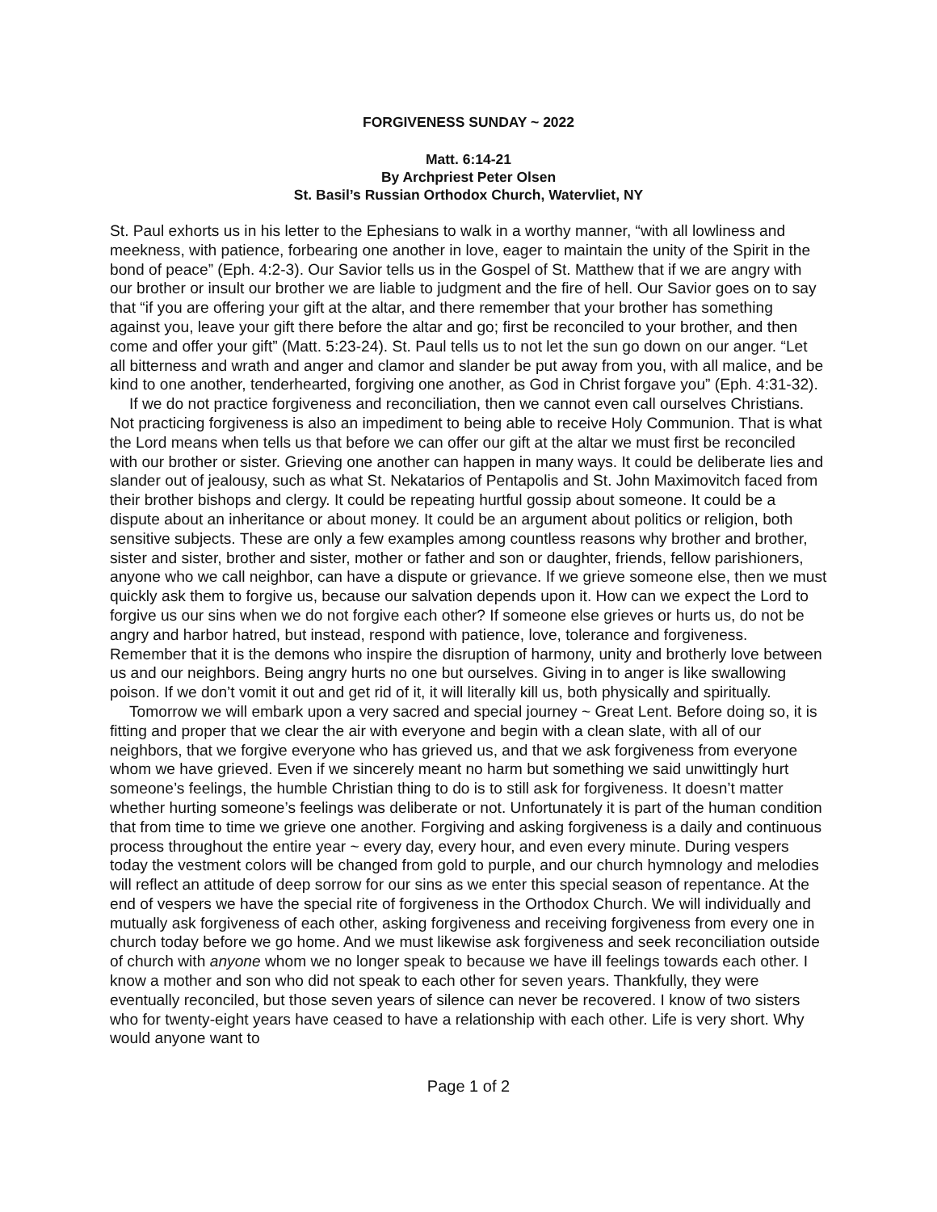FORGIVENESS SUNDAY ~ 2022
Matt. 6:14-21
By Archpriest Peter Olsen
St. Basil’s Russian Orthodox Church, Watervliet, NY
St. Paul exhorts us in his letter to the Ephesians to walk in a worthy manner, “with all lowliness and meekness, with patience, forbearing one another in love, eager to maintain the unity of the Spirit in the bond of peace” (Eph. 4:2-3). Our Savior tells us in the Gospel of St. Matthew that if we are angry with our brother or insult our brother we are liable to judgment and the fire of hell. Our Savior goes on to say that “if you are offering your gift at the altar, and there remember that your brother has something against you, leave your gift there before the altar and go; first be reconciled to your brother, and then come and offer your gift” (Matt. 5:23-24). St. Paul tells us to not let the sun go down on our anger. “Let all bitterness and wrath and anger and clamor and slander be put away from you, with all malice, and be kind to one another, tenderhearted, forgiving one another, as God in Christ forgave you” (Eph. 4:31-32).
If we do not practice forgiveness and reconciliation, then we cannot even call ourselves Christians. Not practicing forgiveness is also an impediment to being able to receive Holy Communion. That is what the Lord means when tells us that before we can offer our gift at the altar we must first be reconciled with our brother or sister. Grieving one another can happen in many ways. It could be deliberate lies and slander out of jealousy, such as what St. Nekatarios of Pentapolis and St. John Maximovitch faced from their brother bishops and clergy. It could be repeating hurtful gossip about someone. It could be a dispute about an inheritance or about money. It could be an argument about politics or religion, both sensitive subjects. These are only a few examples among countless reasons why brother and brother, sister and sister, brother and sister, mother or father and son or daughter, friends, fellow parishioners, anyone who we call neighbor, can have a dispute or grievance. If we grieve someone else, then we must quickly ask them to forgive us, because our salvation depends upon it. How can we expect the Lord to forgive us our sins when we do not forgive each other? If someone else grieves or hurts us, do not be angry and harbor hatred, but instead, respond with patience, love, tolerance and forgiveness. Remember that it is the demons who inspire the disruption of harmony, unity and brotherly love between us and our neighbors. Being angry hurts no one but ourselves. Giving in to anger is like swallowing poison. If we don’t vomit it out and get rid of it, it will literally kill us, both physically and spiritually.
Tomorrow we will embark upon a very sacred and special journey ~ Great Lent. Before doing so, it is fitting and proper that we clear the air with everyone and begin with a clean slate, with all of our neighbors, that we forgive everyone who has grieved us, and that we ask forgiveness from everyone whom we have grieved. Even if we sincerely meant no harm but something we said unwittingly hurt someone’s feelings, the humble Christian thing to do is to still ask for forgiveness. It doesn’t matter whether hurting someone’s feelings was deliberate or not. Unfortunately it is part of the human condition that from time to time we grieve one another. Forgiving and asking forgiveness is a daily and continuous process throughout the entire year ~ every day, every hour, and even every minute. During vespers today the vestment colors will be changed from gold to purple, and our church hymnology and melodies will reflect an attitude of deep sorrow for our sins as we enter this special season of repentance. At the end of vespers we have the special rite of forgiveness in the Orthodox Church. We will individually and mutually ask forgiveness of each other, asking forgiveness and receiving forgiveness from every one in church today before we go home. And we must likewise ask forgiveness and seek reconciliation outside of church with anyone whom we no longer speak to because we have ill feelings towards each other. I know a mother and son who did not speak to each other for seven years. Thankfully, they were eventually reconciled, but those seven years of silence can never be recovered. I know of two sisters who for twenty-eight years have ceased to have a relationship with each other. Life is very short. Why would anyone want to
Page 1 of 2